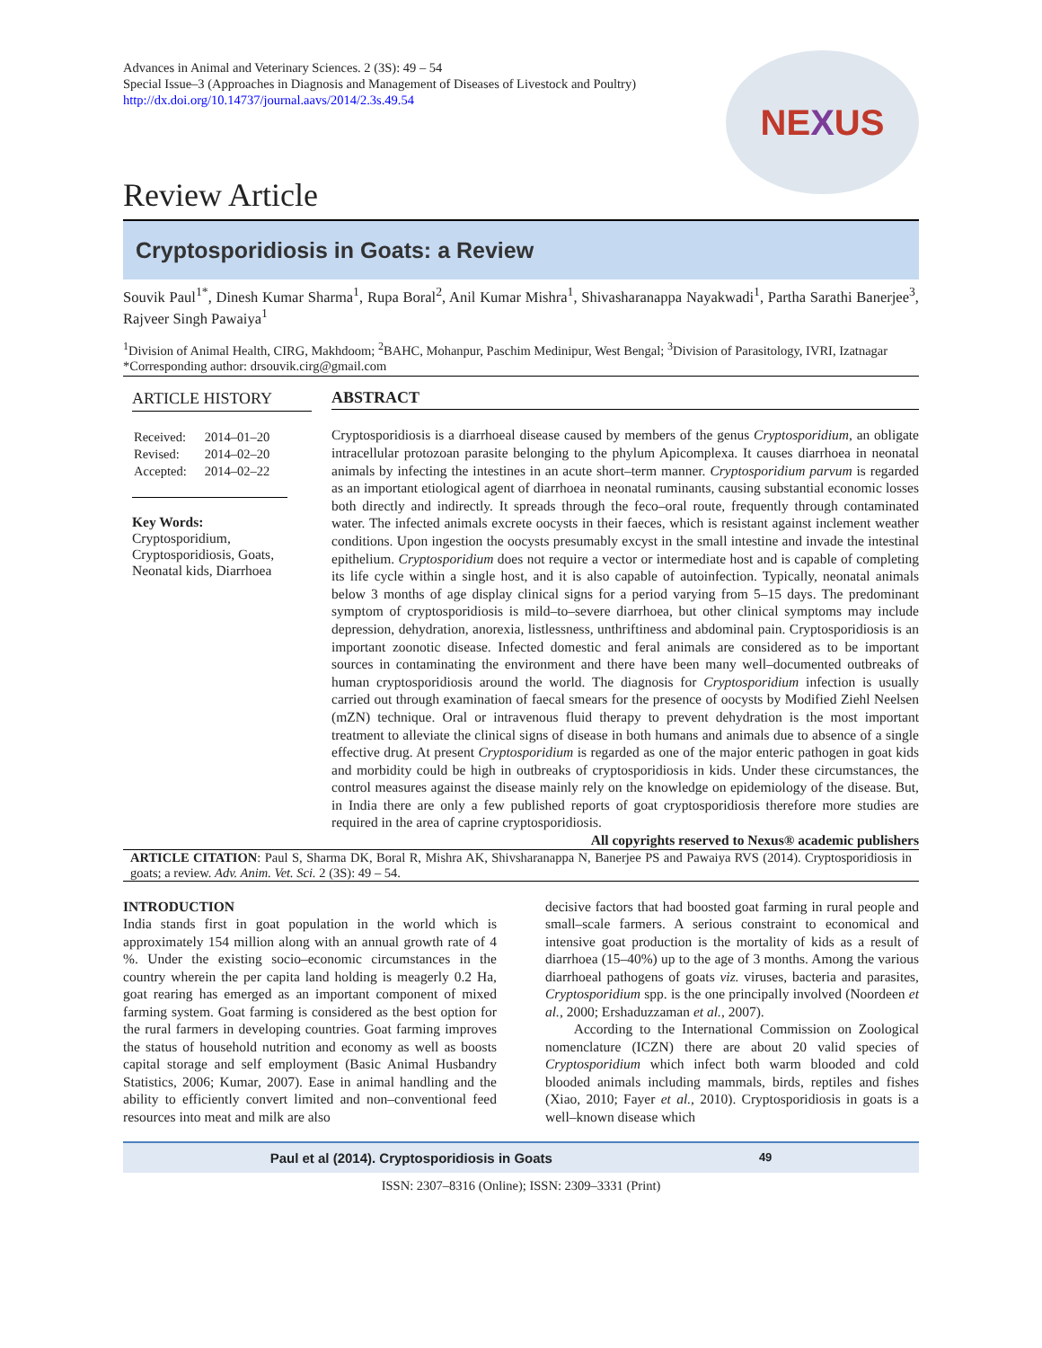Advances in Animal and Veterinary Sciences. 2 (3S): 49 – 54
Special Issue–3 (Approaches in Diagnosis and Management of Diseases of Livestock and Poultry)
http://dx.doi.org/10.14737/journal.aavs/2014/2.3s.49.54
NE X US
Review Article
Cryptosporidiosis in Goats: a Review
Souvik Paul<sup>1*</sup>, Dinesh Kumar Sharma<sup>1</sup>, Rupa Boral<sup>2</sup>, Anil Kumar Mishra<sup>1</sup>, Shivasharanappa Nayakwadi<sup>1</sup>, Partha Sarathi Banerjee<sup>3</sup>, Rajveer Singh Pawaiya<sup>1</sup>
<sup>1</sup> Division of Animal Health, CIRG, Makhdoom; <sup>2</sup>BAHC, Mohanpur, Paschim Medinipur, West Bengal; <sup>3</sup>Division of Parasitology, IVRI, Izatnagar
*Corresponding author: drsouvik.cirg@gmail.com
ARTICLE HISTORY
| Received: | 2014–01–20 |
| Revised: | 2014–02–20 |
| Accepted: | 2014–02–22 |
Key Words:
Cryptosporidium, Cryptosporidiosis, Goats, Neonatal kids, Diarrhoea
ABSTRACT
Cryptosporidiosis is a diarrhoeal disease caused by members of the genus Cryptosporidium, an obligate intracellular protozoan parasite belonging to the phylum Apicomplexa. It causes diarrhoea in neonatal animals by infecting the intestines in an acute short–term manner. Cryptosporidium parvum is regarded as an important etiological agent of diarrhoea in neonatal ruminants, causing substantial economic losses both directly and indirectly. It spreads through the feco–oral route, frequently through contaminated water. The infected animals excrete oocysts in their faeces, which is resistant against inclement weather conditions. Upon ingestion the oocysts presumably excyst in the small intestine and invade the intestinal epithelium. Cryptosporidium does not require a vector or intermediate host and is capable of completing its life cycle within a single host, and it is also capable of autoinfection. Typically, neonatal animals below 3 months of age display clinical signs for a period varying from 5–15 days. The predominant symptom of cryptosporidiosis is mild–to–severe diarrhoea, but other clinical symptoms may include depression, dehydration, anorexia, listlessness, unthriftiness and abdominal pain. Cryptosporidiosis is an important zoonotic disease. Infected domestic and feral animals are considered as to be important sources in contaminating the environment and there have been many well–documented outbreaks of human cryptosporidiosis around the world. The diagnosis for Cryptosporidium infection is usually carried out through examination of faecal smears for the presence of oocysts by Modified Ziehl Neelsen (mZN) technique. Oral or intravenous fluid therapy to prevent dehydration is the most important treatment to alleviate the clinical signs of disease in both humans and animals due to absence of a single effective drug. At present Cryptosporidium is regarded as one of the major enteric pathogen in goat kids and morbidity could be high in outbreaks of cryptosporidiosis in kids. Under these circumstances, the control measures against the disease mainly rely on the knowledge on epidemiology of the disease. But, in India there are only a few published reports of goat cryptosporidiosis therefore more studies are required in the area of caprine cryptosporidiosis.
All copyrights reserved to Nexus® academic publishers
ARTICLE CITATION: Paul S, Sharma DK, Boral R, Mishra AK, Shivsharanappa N, Banerjee PS and Pawaiya RVS (2014). Cryptosporidiosis in goats; a review. Adv. Anim. Vet. Sci. 2 (3S): 49 – 54.
INTRODUCTION
India stands first in goat population in the world which is approximately 154 million along with an annual growth rate of 4 %. Under the existing socio–economic circumstances in the country wherein the per capita land holding is meagerly 0.2 Ha, goat rearing has emerged as an important component of mixed farming system. Goat farming is considered as the best option for the rural farmers in developing countries. Goat farming improves the status of household nutrition and economy as well as boosts capital storage and self employment (Basic Animal Husbandry Statistics, 2006; Kumar, 2007). Ease in animal handling and the ability to efficiently convert limited and non–conventional feed resources into meat and milk are also
decisive factors that had boosted goat farming in rural people and small–scale farmers. A serious constraint to economical and intensive goat production is the mortality of kids as a result of diarrhoea (15–40%) up to the age of 3 months. Among the various diarrhoeal pathogens of goats viz. viruses, bacteria and parasites, Cryptosporidium spp. is the one principally involved (Noordeen et al., 2000; Ershaduzzaman et al., 2007).
According to the International Commission on Zoological nomenclature (ICZN) there are about 20 valid species of Cryptosporidium which infect both warm blooded and cold blooded animals including mammals, birds, reptiles and fishes (Xiao, 2010; Fayer et al., 2010). Cryptosporidiosis in goats is a well–known disease which
Paul et al (2014). Cryptosporidiosis in Goats 49
ISSN: 2307–8316 (Online); ISSN: 2309–3331 (Print)